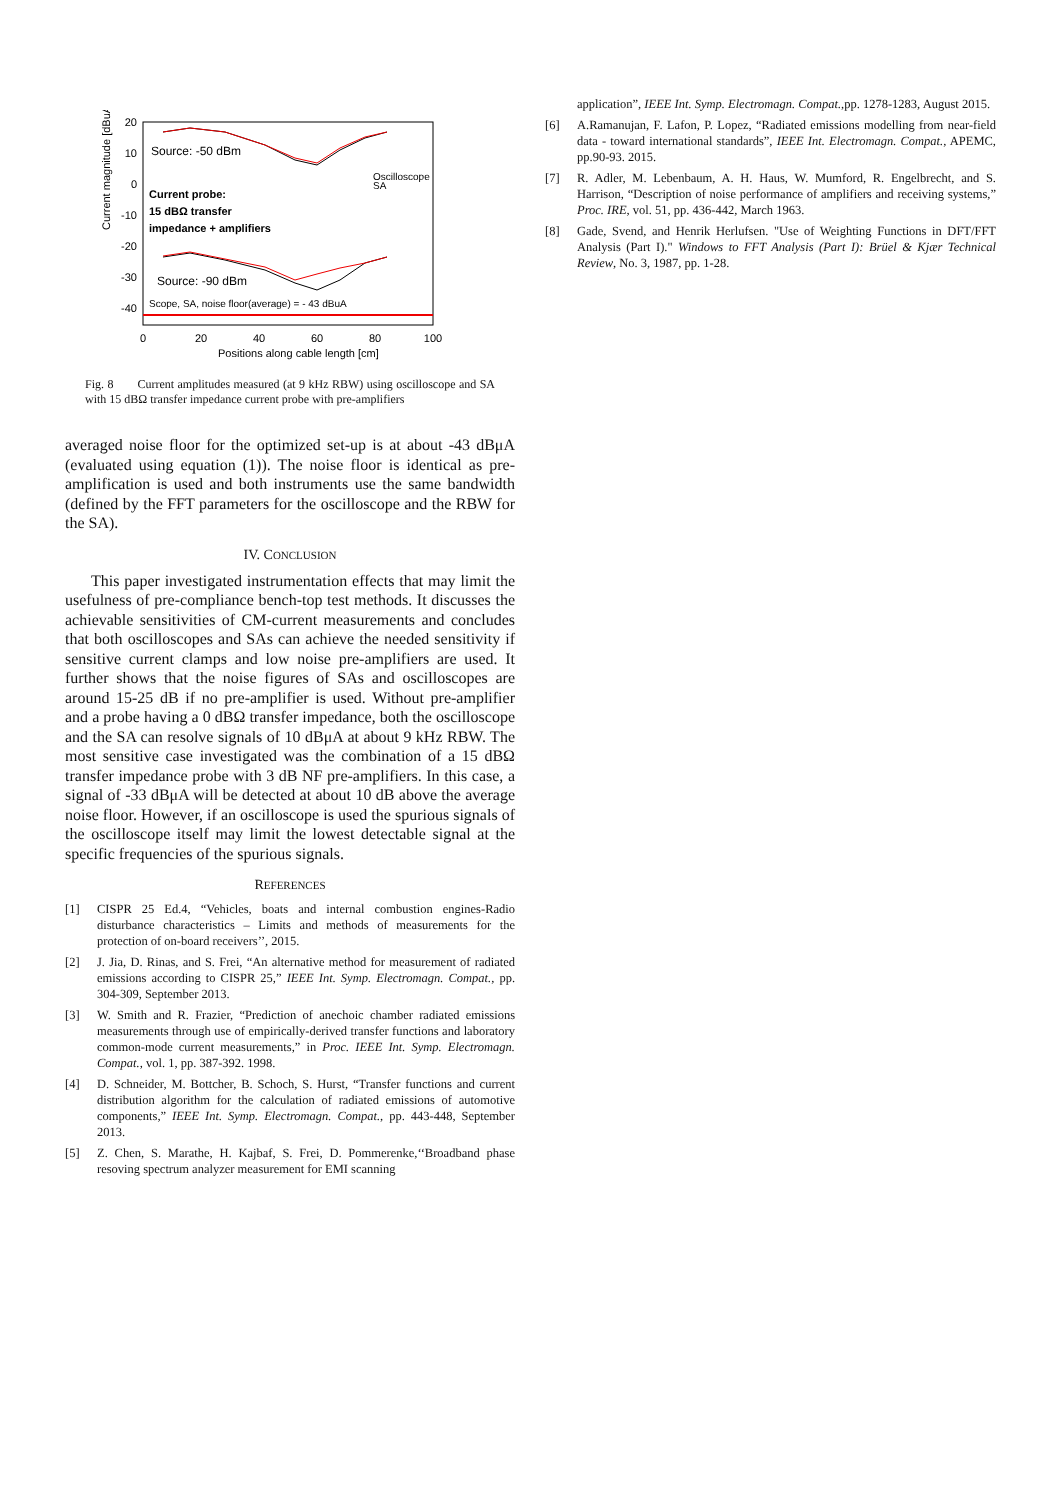Current magnitude [dBuA]
20
10
0
-10
-20
-30
-40
0
20
40
60
80
100
Positions along cable length [cm]
Source: -50 dBm
Current probe:
15 dBΩ transfer
impedance + amplifiers
Source: -90 dBm
Scope, SA, noise floor(average) = - 43 dBuA
Oscilloscope
SA
Fig. 8 Current amplitudes measured (at 9 kHz RBW) using oscilloscope and SA with 15 dBΩ transfer impedance current probe with pre-amplifiers
averaged noise floor for the optimized set-up is at about -43 dBμA (evaluated using equation (1)). The noise floor is identical as pre-amplification is used and both instruments use the same bandwidth (defined by the FFT parameters for the oscilloscope and the RBW for the SA).
IV. CONCLUSION
This paper investigated instrumentation effects that may limit the usefulness of pre-compliance bench-top test methods. It discusses the achievable sensitivities of CM-current measurements and concludes that both oscilloscopes and SAs can achieve the needed sensitivity if sensitive current clamps and low noise pre-amplifiers are used. It further shows that the noise figures of SAs and oscilloscopes are around 15-25 dB if no pre-amplifier is used. Without pre-amplifier and a probe having a 0 dBΩ transfer impedance, both the oscilloscope and the SA can resolve signals of 10 dBμA at about 9 kHz RBW. The most sensitive case investigated was the combination of a 15 dBΩ transfer impedance probe with 3 dB NF pre-amplifiers. In this case, a signal of -33 dBμA will be detected at about 10 dB above the average noise floor. However, if an oscilloscope is used the spurious signals of the oscilloscope itself may limit the lowest detectable signal at the specific frequencies of the spurious signals.
REFERENCES
[1] CISPR 25 Ed.4, “Vehicles, boats and internal combustion engines-Radio disturbance characteristics – Limits and methods of measurements for the protection of on-board receivers’’, 2015.
[2] J. Jia, D. Rinas, and S. Frei, “An alternative method for measurement of radiated emissions according to CISPR 25,” IEEE Int. Symp. Electromagn. Compat., pp. 304-309, September 2013.
[3] W. Smith and R. Frazier, “Prediction of anechoic chamber radiated emissions measurements through use of empirically-derived transfer functions and laboratory common-mode current measurements,” in Proc. IEEE Int. Symp. Electromagn. Compat., vol. 1, pp. 387-392. 1998.
[4] D. Schneider, M. Bottcher, B. Schoch, S. Hurst, “Transfer functions and current distribution algorithm for the calculation of radiated emissions of automotive components,” IEEE Int. Symp. Electromagn. Compat., pp. 443-448, September 2013.
[5] Z. Chen, S. Marathe, H. Kajbaf, S. Frei, D. Pommerenke,‘‘Broadband phase resoving spectrum analyzer measurement for EMI scanning
application”, IEEE Int. Symp. Electromagn. Compat.,pp. 1278-1283, August 2015.
[6] A.Ramanujan, F. Lafon, P. Lopez, “Radiated emissions modelling from near-field data - toward international standards”, IEEE Int. Electromagn. Compat., APEMC, pp.90-93. 2015.
[7] R. Adler, M. Lebenbaum, A. H. Haus, W. Mumford, R. Engelbrecht, and S. Harrison, “Description of noise performance of amplifiers and receiving systems,” Proc. IRE, vol. 51, pp. 436-442, March 1963.
[8] Gade, Svend, and Henrik Herlufsen. "Use of Weighting Functions in DFT/FFT Analysis (Part I)." Windows to FFT Analysis (Part I): Brüel & Kjær Technical Review, No. 3, 1987, pp. 1-28.